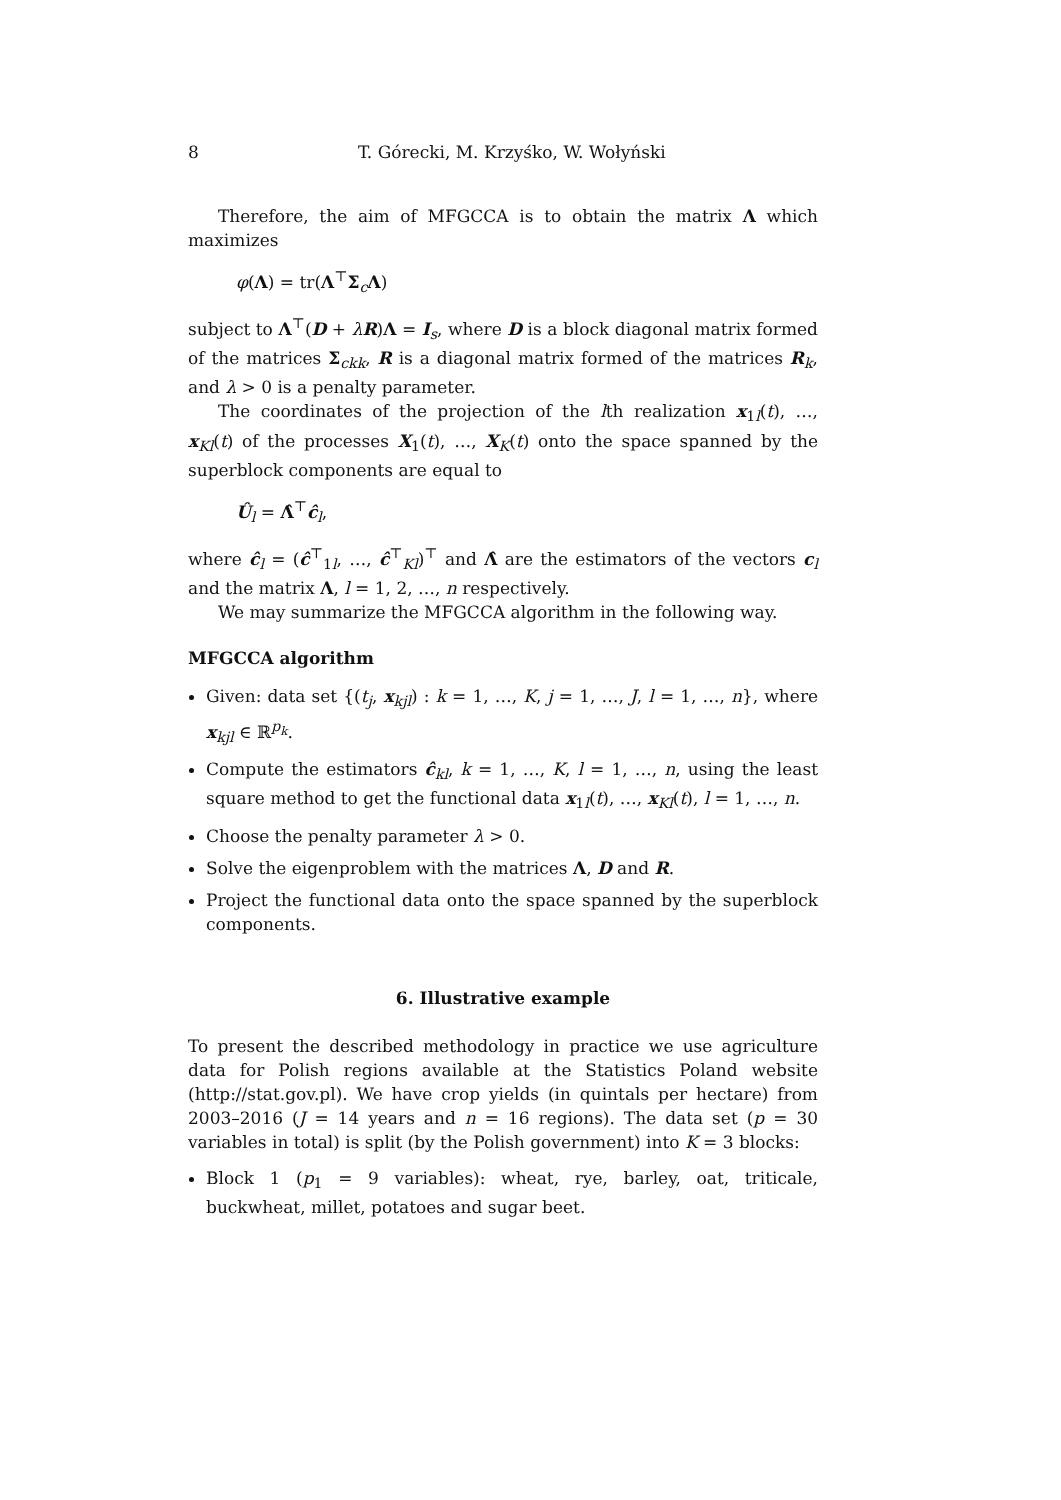8 T. Górecki, M. Krzyśko, W. Wołyński
Therefore, the aim of MFGCCA is to obtain the matrix Λ which maximizes
φ(Λ) = tr(Λ<sup>⊤</sup>Σ<sub>c</sub>Λ)
subject to Λ<sup>⊤</sup>(D + λR)Λ = I<sub>s</sub>, where D is a block diagonal matrix formed of the matrices Σ<sub>ckk</sub>, R is a diagonal matrix formed of the matrices R<sub>k</sub>, and λ > 0 is a penalty parameter.
The coordinates of the projection of the lth realization x<sub>1l</sub>(t), …, x<sub>Kl</sub>(t) of the processes X<sub>1</sub>(t), …, X<sub>K</sub>(t) onto the space spanned by the superblock components are equal to
Û<sub>l</sub> = Λ̂<sup>⊤</sup>ĉ<sub>l</sub>,
where ĉ<sub>l</sub> = (ĉ<sup>⊤</sup><sub>1l</sub>, …, ĉ<sup>⊤</sup><sub>Kl</sub>)<sup>⊤</sup> and Λ̂ are the estimators of the vectors c<sub>l</sub> and the matrix Λ, l = 1, 2, …, n respectively.
We may summarize the MFGCCA algorithm in the following way.
MFGCCA algorithm
Given: data set {(t<sub>j</sub>, x<sub>kjl</sub>) : k = 1, …, K, j = 1, …, J, l = 1, …, n}, where x<sub>kjl</sub> ∈ ℝ<sup>p<sub>k</sub></sup>.
Compute the estimators ĉ<sub>kl</sub>, k = 1, …, K, l = 1, …, n, using the least square method to get the functional data x<sub>1l</sub>(t), …, x<sub>Kl</sub>(t), l = 1, …, n.
Choose the penalty parameter λ > 0.
Solve the eigenproblem with the matrices Λ, D and R.
Project the functional data onto the space spanned by the superblock components.
6. Illustrative example
To present the described methodology in practice we use agriculture data for Polish regions available at the Statistics Poland website (http://stat.gov.pl). We have crop yields (in quintals per hectare) from 2003–2016 (J = 14 years and n = 16 regions). The data set (p = 30 variables in total) is split (by the Polish government) into K = 3 blocks:
Block 1 (p<sub>1</sub> = 9 variables): wheat, rye, barley, oat, triticale, buckwheat, millet, potatoes and sugar beet.